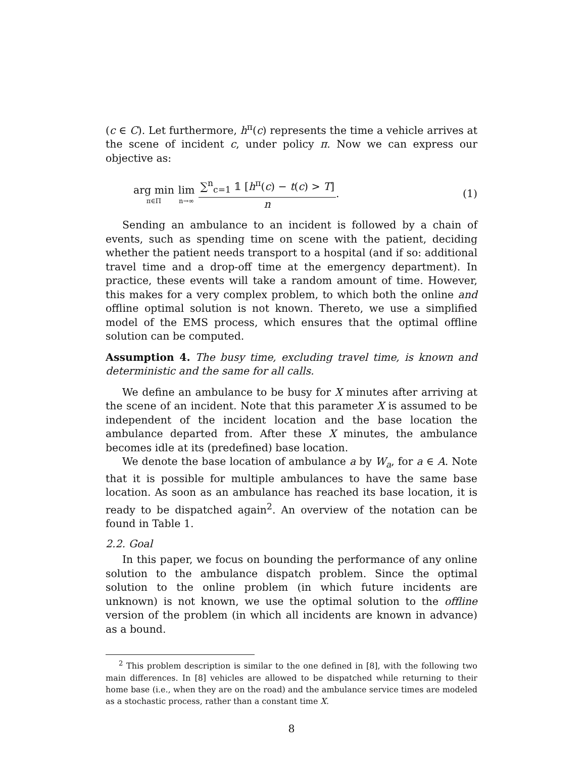(c ∈ C). Let furthermore, h<sup>π</sup>(c) represents the time a vehicle arrives at the scene of incident c, under policy π. Now we can express our objective as:
arg min π∈Π lim n→∞ ∑<sup>n</sup><sub>c=1</sub> 𝟙 [h<sup>π</sup>(c) − t(c) > T] n.
(1)
Sending an ambulance to an incident is followed by a chain of events, such as spending time on scene with the patient, deciding whether the patient needs transport to a hospital (and if so: additional travel time and a drop-off time at the emergency department). In practice, these events will take a random amount of time. However, this makes for a very complex problem, to which both the online and offline optimal solution is not known. Thereto, we use a simplified model of the EMS process, which ensures that the optimal offline solution can be computed.
Assumption 4. The busy time, excluding travel time, is known and deterministic and the same for all calls.
We define an ambulance to be busy for X minutes after arriving at the scene of an incident. Note that this parameter X is assumed to be independent of the incident location and the base location the ambulance departed from. After these X minutes, the ambulance becomes idle at its (predefined) base location.
We denote the base location of ambulance a by W<sub>a</sub>, for a ∈ A. Note that it is possible for multiple ambulances to have the same base location. As soon as an ambulance has reached its base location, it is ready to be dispatched again<sup>2</sup>. An overview of the notation can be found in Table 1.
2.2. Goal
In this paper, we focus on bounding the performance of any online solution to the ambulance dispatch problem. Since the optimal solution to the online problem (in which future incidents are unknown) is not known, we use the optimal solution to the offline version of the problem (in which all incidents are known in advance) as a bound.
<sup>2</sup> This problem description is similar to the one defined in [8], with the following two main differences. In [8] vehicles are allowed to be dispatched while returning to their home base (i.e., when they are on the road) and the ambulance service times are modeled as a stochastic process, rather than a constant time X.
8